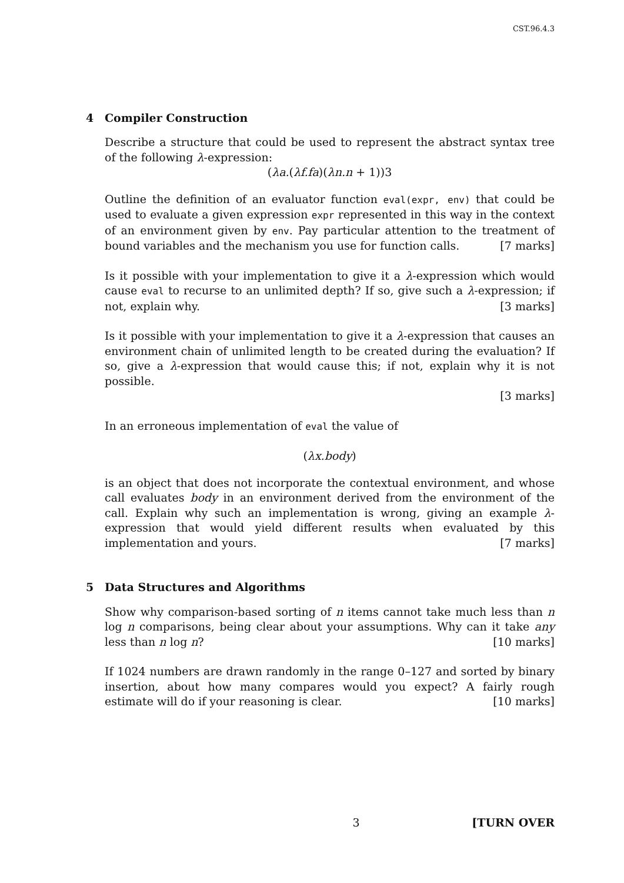CST.96.4.3
4 Compiler Construction
Describe a structure that could be used to represent the abstract syntax tree of the following λ-expression:
(λa.(λf.fa)(λn.n + 1))3
Outline the definition of an evaluator function eval(expr, env) that could be used to evaluate a given expression expr represented in this way in the context of an environment given by env. Pay particular attention to the treatment of bound variables and the mechanism you use for function calls. [7 marks]
Is it possible with your implementation to give it a λ-expression which would cause eval to recurse to an unlimited depth? If so, give such a λ-expression; if not, explain why. [3 marks]
Is it possible with your implementation to give it a λ-expression that causes an environment chain of unlimited length to be created during the evaluation? If so, give a λ-expression that would cause this; if not, explain why it is not possible.
[3 marks]
In an erroneous implementation of eval the value of
(λx.body)
is an object that does not incorporate the contextual environment, and whose call evaluates body in an environment derived from the environment of the call. Explain why such an implementation is wrong, giving an example λ-expression that would yield different results when evaluated by this implementation and yours. [7 marks]
5 Data Structures and Algorithms
Show why comparison-based sorting of n items cannot take much less than n log n comparisons, being clear about your assumptions. Why can it take any less than n log n? [10 marks]
If 1024 numbers are drawn randomly in the range 0–127 and sorted by binary insertion, about how many compares would you expect? A fairly rough estimate will do if your reasoning is clear. [10 marks]
3 [TURN OVER